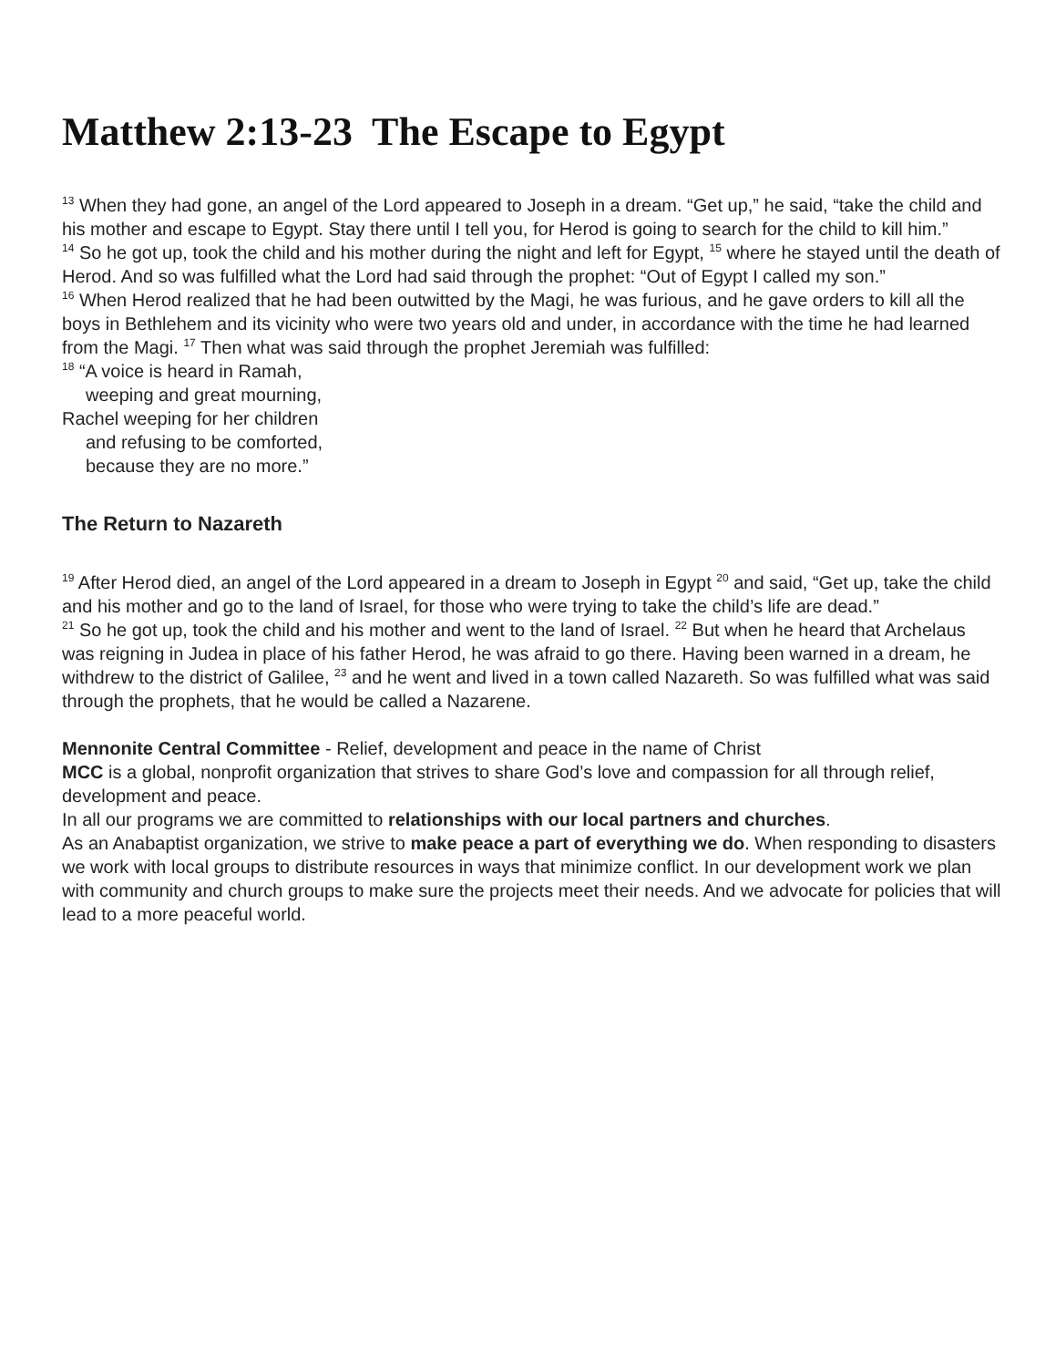Matthew 2:13-23 The Escape to Egypt
<sup>13</sup> When they had gone, an angel of the Lord appeared to Joseph in a dream. “Get up,” he said, “take the child and his mother and escape to Egypt. Stay there until I tell you, for Herod is going to search for the child to kill him.”
<sup>14</sup> So he got up, took the child and his mother during the night and left for Egypt, <sup>15</sup> where he stayed until the death of Herod. And so was fulfilled what the Lord had said through the prophet: “Out of Egypt I called my son.”
<sup>16</sup> When Herod realized that he had been outwitted by the Magi, he was furious, and he gave orders to kill all the boys in Bethlehem and its vicinity who were two years old and under, in accordance with the time he had learned from the Magi. <sup>17</sup> Then what was said through the prophet Jeremiah was fulfilled:
<sup>18</sup> “A voice is heard in Ramah,
weeping and great mourning,
Rachel weeping for her children
and refusing to be comforted,
because they are no more.”
The Return to Nazareth
<sup>19</sup> After Herod died, an angel of the Lord appeared in a dream to Joseph in Egypt <sup>20</sup> and said, “Get up, take the child and his mother and go to the land of Israel, for those who were trying to take the child’s life are dead.”
<sup>21</sup> So he got up, took the child and his mother and went to the land of Israel. <sup>22</sup> But when he heard that Archelaus was reigning in Judea in place of his father Herod, he was afraid to go there. Having been warned in a dream, he withdrew to the district of Galilee, <sup>23</sup> and he went and lived in a town called Nazareth. So was fulfilled what was said through the prophets, that he would be called a Nazarene.
Mennonite Central Committee - Relief, development and peace in the name of Christ
MCC is a global, nonprofit organization that strives to share God’s love and compassion for all through relief, development and peace.
In all our programs we are committed to relationships with our local partners and churches.
As an Anabaptist organization, we strive to make peace a part of everything we do. When responding to disasters we work with local groups to distribute resources in ways that minimize conflict. In our development work we plan with community and church groups to make sure the projects meet their needs. And we advocate for policies that will lead to a more peaceful world.